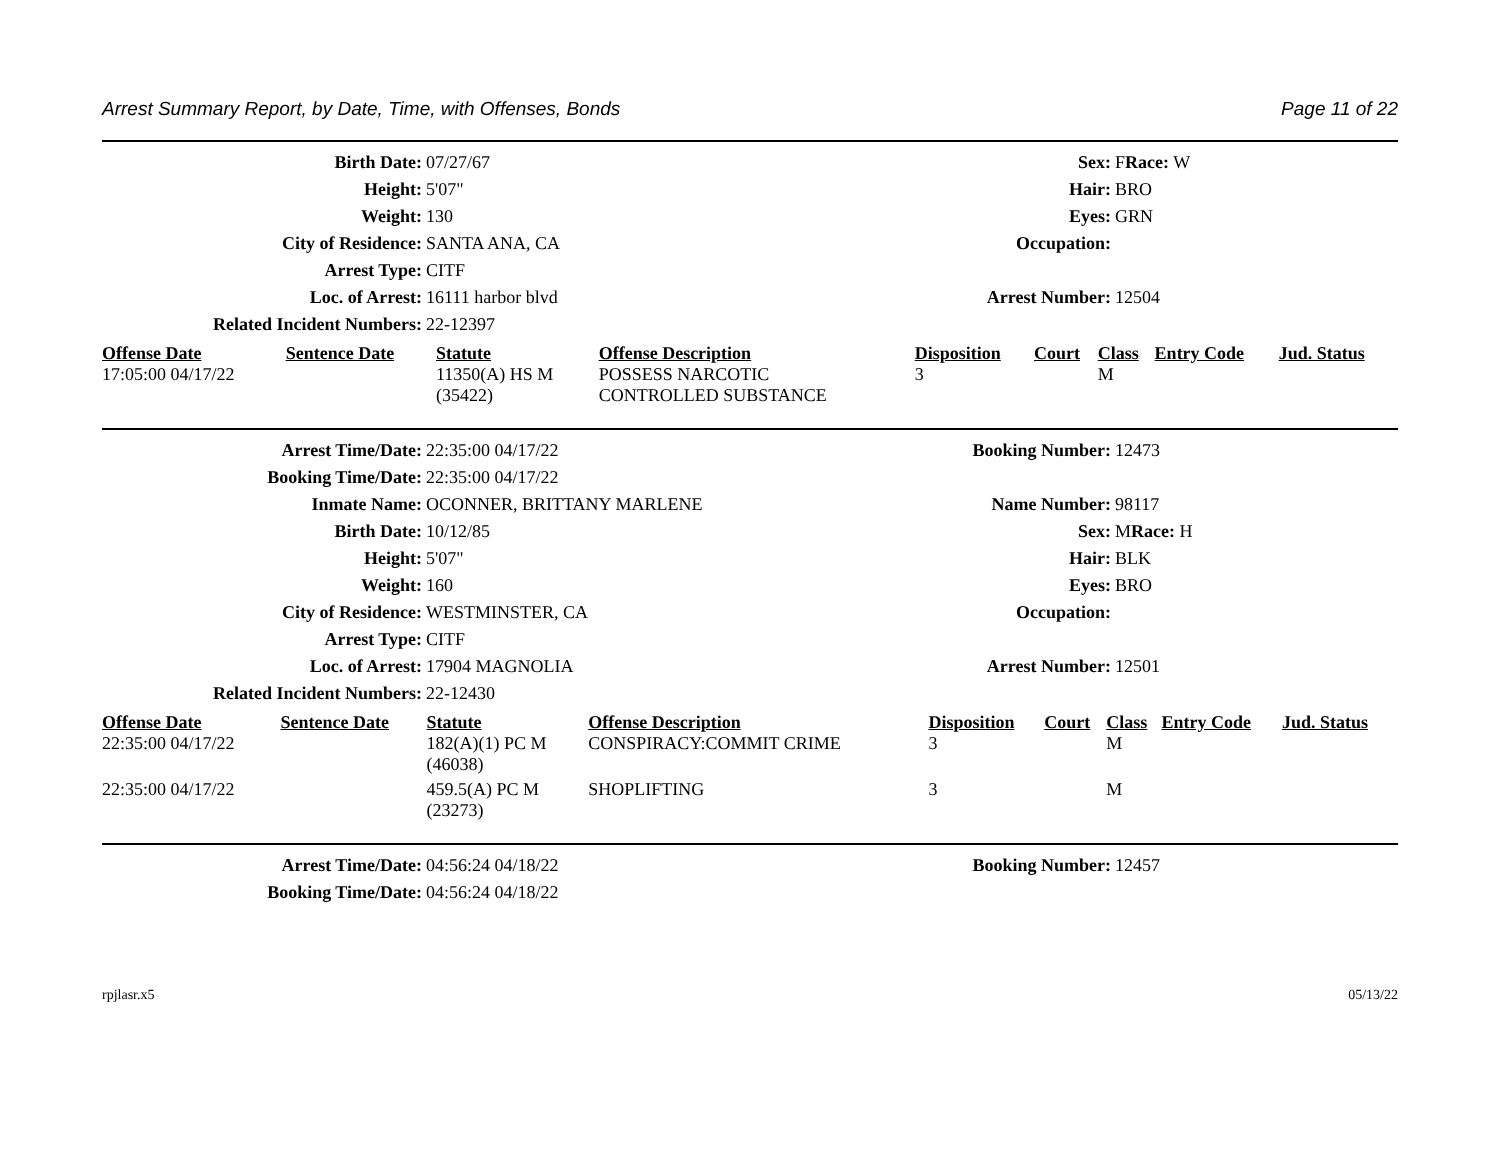Arrest Summary Report, by Date, Time, with Offenses, Bonds Page 11 of 22
| Birth Date: | 07/27/67 | Sex: | F Race: W |
| Height: | 5'07" | Hair: | BRO |
| Weight: | 130 | Eyes: | GRN |
| City of Residence: | SANTA ANA, CA | Occupation: | |
| Arrest Type: | CITF | | |
| Loc. of Arrest: | 16111 harbor blvd | Arrest Number: | 12504 |
| Related Incident Numbers: | 22-12397 | | |
| Offense Date | Sentence Date | Statute | Offense Description | Disposition | Court | Class | Entry Code | Jud. Status |
| --- | --- | --- | --- | --- | --- | --- | --- | --- |
| 17:05:00 04/17/22 | | 11350(A) HS M (35422) | POSSESS NARCOTIC CONTROLLED SUBSTANCE | 3 | | M | | |
| Arrest Time/Date: | 22:35:00 04/17/22 | Booking Number: | 12473 |
| Booking Time/Date: | 22:35:00 04/17/22 | | |
| Inmate Name: | OCONNER, BRITTANY MARLENE | Name Number: | 98117 |
| Birth Date: | 10/12/85 | Sex: | M Race: H |
| Height: | 5'07" | Hair: | BLK |
| Weight: | 160 | Eyes: | BRO |
| City of Residence: | WESTMINSTER, CA | Occupation: | |
| Arrest Type: | CITF | | |
| Loc. of Arrest: | 17904 MAGNOLIA | Arrest Number: | 12501 |
| Related Incident Numbers: | 22-12430 | | |
| Offense Date | Sentence Date | Statute | Offense Description | Disposition | Court | Class | Entry Code | Jud. Status |
| --- | --- | --- | --- | --- | --- | --- | --- | --- |
| 22:35:00 04/17/22 | | 182(A)(1) PC M (46038) | CONSPIRACY:COMMIT CRIME | 3 | | M | | |
| 22:35:00 04/17/22 | | 459.5(A) PC M (23273) | SHOPLIFTING | 3 | | M | | |
| Arrest Time/Date: | 04:56:24 04/18/22 | Booking Number: | 12457 |
| Booking Time/Date: | 04:56:24 04/18/22 | | |
rpjlasr.x5 05/13/22